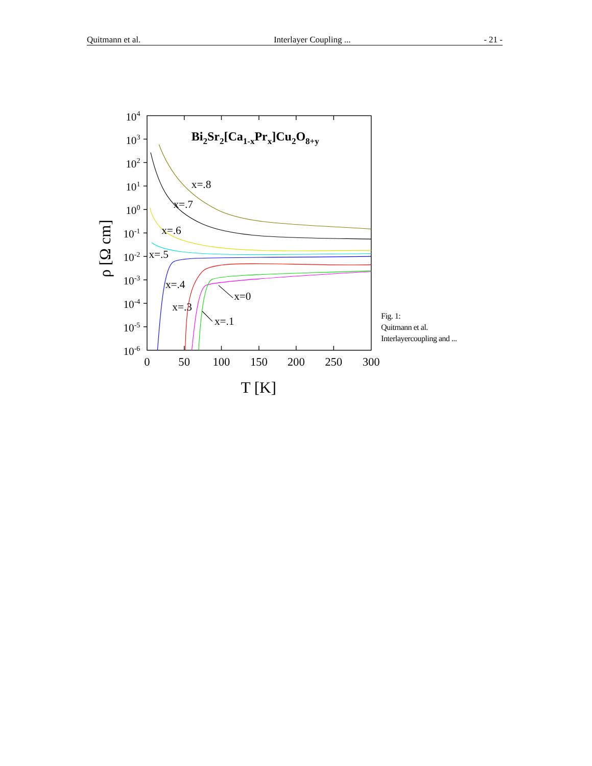Quitmann et al. Interlayer Coupling ... - 21 -
x=.8
x=.7
x=.6
x=.5
x=.4
x=0
x=.3
x=.1
Bi2Sr2[Ca1-xPrx]Cu2O8+y
104
103
102
101
100
10-1
10-2
10-3
10-4
10-5
10-6
0
50
100
150
200
250
300
T [K]
ρ [Ω cm]
Fig. 1:
Quitmann et al.
Interlayercoupling and ...